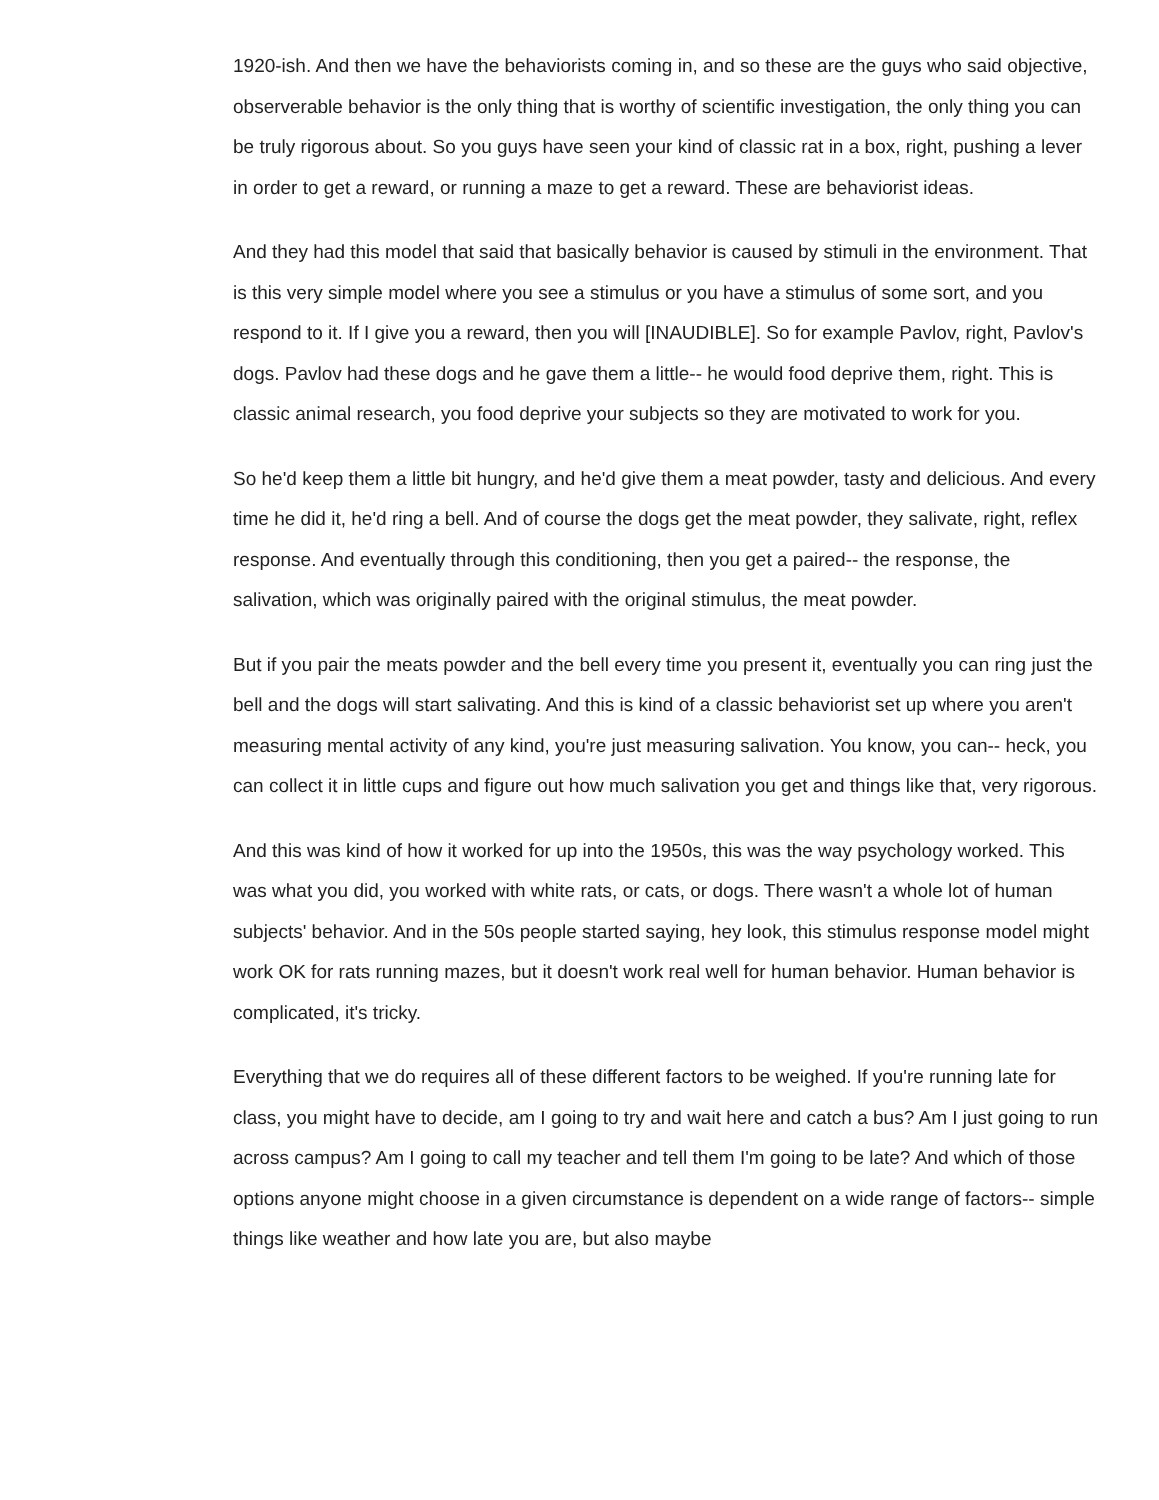1920-ish. And then we have the behaviorists coming in, and so these are the guys who said objective, observerable behavior is the only thing that is worthy of scientific investigation, the only thing you can be truly rigorous about. So you guys have seen your kind of classic rat in a box, right, pushing a lever in order to get a reward, or running a maze to get a reward. These are behaviorist ideas.
And they had this model that said that basically behavior is caused by stimuli in the environment. That is this very simple model where you see a stimulus or you have a stimulus of some sort, and you respond to it. If I give you a reward, then you will [INAUDIBLE]. So for example Pavlov, right, Pavlov's dogs. Pavlov had these dogs and he gave them a little-- he would food deprive them, right. This is classic animal research, you food deprive your subjects so they are motivated to work for you.
So he'd keep them a little bit hungry, and he'd give them a meat powder, tasty and delicious. And every time he did it, he'd ring a bell. And of course the dogs get the meat powder, they salivate, right, reflex response. And eventually through this conditioning, then you get a paired-- the response, the salivation, which was originally paired with the original stimulus, the meat powder.
But if you pair the meats powder and the bell every time you present it, eventually you can ring just the bell and the dogs will start salivating. And this is kind of a classic behaviorist set up where you aren't measuring mental activity of any kind, you're just measuring salivation. You know, you can-- heck, you can collect it in little cups and figure out how much salivation you get and things like that, very rigorous.
And this was kind of how it worked for up into the 1950s, this was the way psychology worked. This was what you did, you worked with white rats, or cats, or dogs. There wasn't a whole lot of human subjects' behavior. And in the 50s people started saying, hey look, this stimulus response model might work OK for rats running mazes, but it doesn't work real well for human behavior. Human behavior is complicated, it's tricky.
Everything that we do requires all of these different factors to be weighed. If you're running late for class, you might have to decide, am I going to try and wait here and catch a bus? Am I just going to run across campus? Am I going to call my teacher and tell them I'm going to be late? And which of those options anyone might choose in a given circumstance is dependent on a wide range of factors-- simple things like weather and how late you are, but also maybe